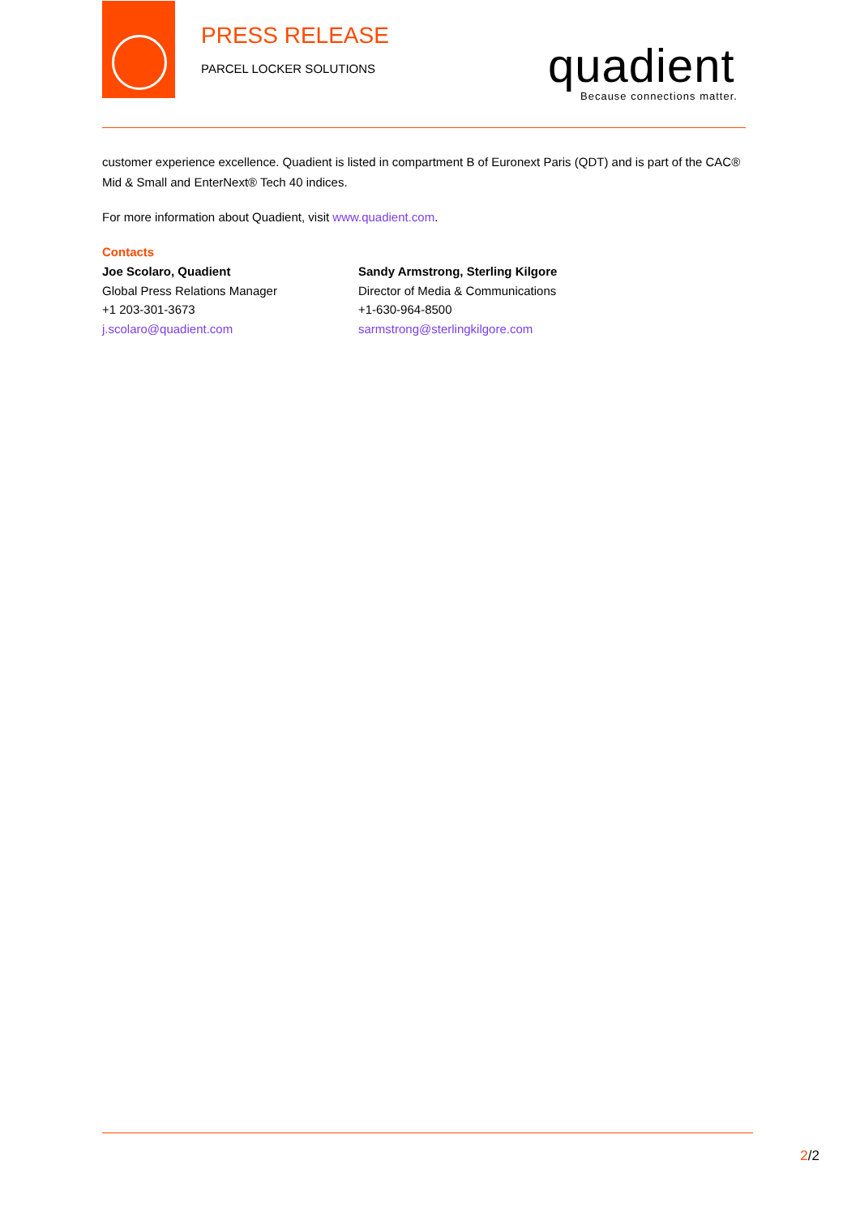PRESS RELEASE
PARCEL LOCKER SOLUTIONS quadient Because connections matter.
customer experience excellence. Quadient is listed in compartment B of Euronext Paris (QDT) and is part of the CAC® Mid & Small and EnterNext® Tech 40 indices.
For more information about Quadient, visit www.quadient.com.
Contacts
Joe Scolaro, Quadient
Global Press Relations Manager
+1 203-301-3673
j.scolaro@quadient.com
Sandy Armstrong, Sterling Kilgore
Director of Media & Communications
+1-630-964-8500
sarmstrong@sterlingkilgore.com
2/2